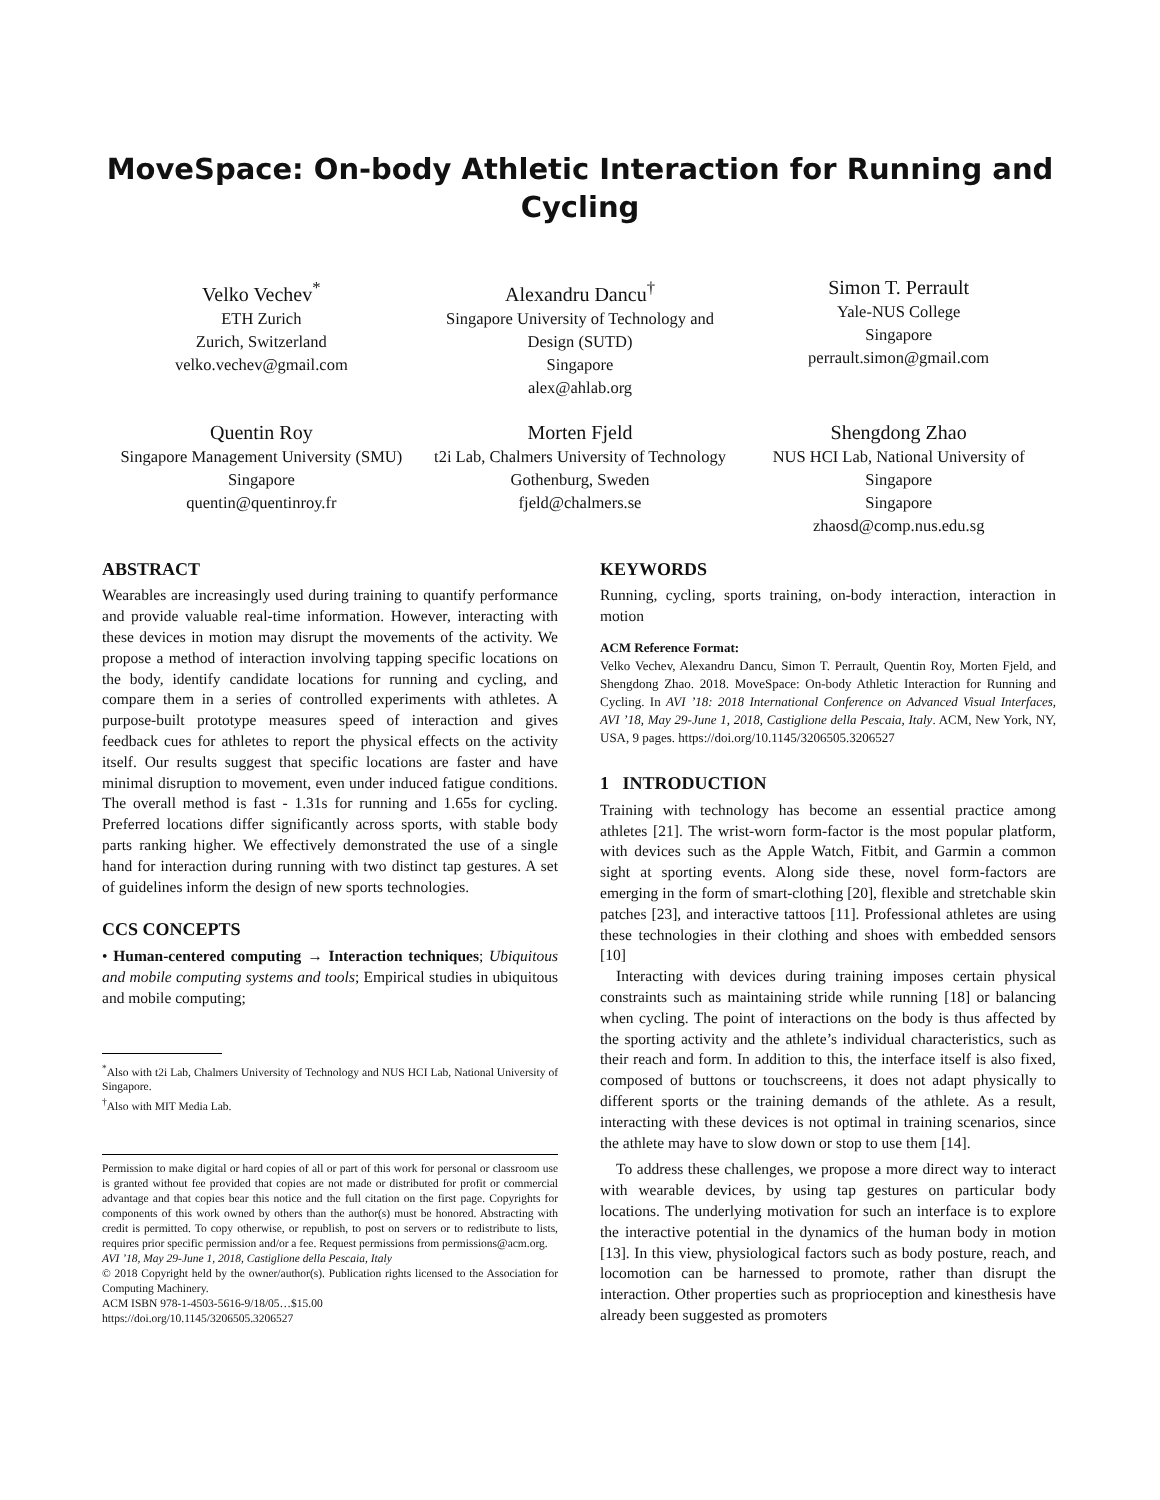MoveSpace: On-body Athletic Interaction for Running and Cycling
Velko Vechev<sup>*</sup>
ETH Zurich
Zurich, Switzerland
velko.vechev@gmail.com
Alexandru Dancu<sup>†</sup>
Singapore University of Technology and Design (SUTD)
Singapore
alex@ahlab.org
Simon T. Perrault
Yale-NUS College
Singapore
perrault.simon@gmail.com
Quentin Roy
Singapore Management University (SMU)
Singapore
quentin@quentinroy.fr
Morten Fjeld
t2i Lab, Chalmers University of Technology
Gothenburg, Sweden
fjeld@chalmers.se
Shengdong Zhao
NUS HCI Lab, National University of Singapore
Singapore
zhaosd@comp.nus.edu.sg
ABSTRACT
Wearables are increasingly used during training to quantify performance and provide valuable real-time information. However, interacting with these devices in motion may disrupt the movements of the activity. We propose a method of interaction involving tapping specific locations on the body, identify candidate locations for running and cycling, and compare them in a series of controlled experiments with athletes. A purpose-built prototype measures speed of interaction and gives feedback cues for athletes to report the physical effects on the activity itself. Our results suggest that specific locations are faster and have minimal disruption to movement, even under induced fatigue conditions. The overall method is fast - 1.31s for running and 1.65s for cycling. Preferred locations differ significantly across sports, with stable body parts ranking higher. We effectively demonstrated the use of a single hand for interaction during running with two distinct tap gestures. A set of guidelines inform the design of new sports technologies.
CCS CONCEPTS
• Human-centered computing → Interaction techniques; Ubiquitous and mobile computing systems and tools; Empirical studies in ubiquitous and mobile computing;
<sup>*</sup> Also with t2i Lab, Chalmers University of Technology and NUS HCI Lab, National University of Singapore.
<sup>†</sup> Also with MIT Media Lab.
Permission to make digital or hard copies of all or part of this work for personal or classroom use is granted without fee provided that copies are not made or distributed for profit or commercial advantage and that copies bear this notice and the full citation on the first page. Copyrights for components of this work owned by others than the author(s) must be honored. Abstracting with credit is permitted. To copy otherwise, or republish, to post on servers or to redistribute to lists, requires prior specific permission and/or a fee. Request permissions from permissions@acm.org.
AVI ’18, May 29-June 1, 2018, Castiglione della Pescaia, Italy
© 2018 Copyright held by the owner/author(s). Publication rights licensed to the Association for Computing Machinery.
ACM ISBN 978-1-4503-5616-9/18/05…$15.00
https://doi.org/10.1145/3206505.3206527
KEYWORDS
Running, cycling, sports training, on-body interaction, interaction in motion
ACM Reference Format:
Velko Vechev, Alexandru Dancu, Simon T. Perrault, Quentin Roy, Morten Fjeld, and Shengdong Zhao. 2018. MoveSpace: On-body Athletic Interaction for Running and Cycling. In AVI ’18: 2018 International Conference on Advanced Visual Interfaces, AVI ’18, May 29-June 1, 2018, Castiglione della Pescaia, Italy. ACM, New York, NY, USA, 9 pages. https://doi.org/10.1145/3206505.3206527
1 INTRODUCTION
Training with technology has become an essential practice among athletes [21]. The wrist-worn form-factor is the most popular platform, with devices such as the Apple Watch, Fitbit, and Garmin a common sight at sporting events. Along side these, novel form-factors are emerging in the form of smart-clothing [20], flexible and stretchable skin patches [23], and interactive tattoos [11]. Professional athletes are using these technologies in their clothing and shoes with embedded sensors [10]
Interacting with devices during training imposes certain physical constraints such as maintaining stride while running [18] or balancing when cycling. The point of interactions on the body is thus affected by the sporting activity and the athlete’s individual characteristics, such as their reach and form. In addition to this, the interface itself is also fixed, composed of buttons or touchscreens, it does not adapt physically to different sports or the training demands of the athlete. As a result, interacting with these devices is not optimal in training scenarios, since the athlete may have to slow down or stop to use them [14].
To address these challenges, we propose a more direct way to interact with wearable devices, by using tap gestures on particular body locations. The underlying motivation for such an interface is to explore the interactive potential in the dynamics of the human body in motion [13]. In this view, physiological factors such as body posture, reach, and locomotion can be harnessed to promote, rather than disrupt the interaction. Other properties such as proprioception and kinesthesis have already been suggested as promoters